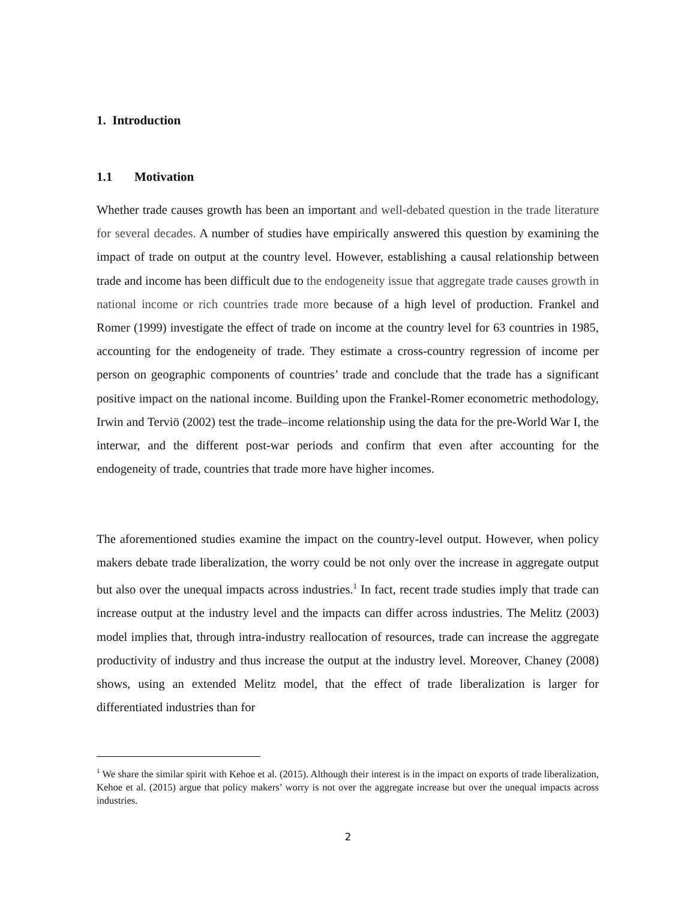1. Introduction
1.1 Motivation
Whether trade causes growth has been an important and well-debated question in the trade literature for several decades. A number of studies have empirically answered this question by examining the impact of trade on output at the country level. However, establishing a causal relationship between trade and income has been difficult due to the endogeneity issue that aggregate trade causes growth in national income or rich countries trade more because of a high level of production. Frankel and Romer (1999) investigate the effect of trade on income at the country level for 63 countries in 1985, accounting for the endogeneity of trade. They estimate a cross-country regression of income per person on geographic components of countries’ trade and conclude that the trade has a significant positive impact on the national income. Building upon the Frankel-Romer econometric methodology, Irwin and Terviö (2002) test the trade–income relationship using the data for the pre-World War I, the interwar, and the different post-war periods and confirm that even after accounting for the endogeneity of trade, countries that trade more have higher incomes.
The aforementioned studies examine the impact on the country-level output. However, when policy makers debate trade liberalization, the worry could be not only over the increase in aggregate output but also over the unequal impacts across industries.<sup>1</sup> In fact, recent trade studies imply that trade can increase output at the industry level and the impacts can differ across industries. The Melitz (2003) model implies that, through intra-industry reallocation of resources, trade can increase the aggregate productivity of industry and thus increase the output at the industry level. Moreover, Chaney (2008) shows, using an extended Melitz model, that the effect of trade liberalization is larger for differentiated industries than for
<sup>1</sup> We share the similar spirit with Kehoe et al. (2015). Although their interest is in the impact on exports of trade liberalization, Kehoe et al. (2015) argue that policy makers’ worry is not over the aggregate increase but over the unequal impacts across industries.
2